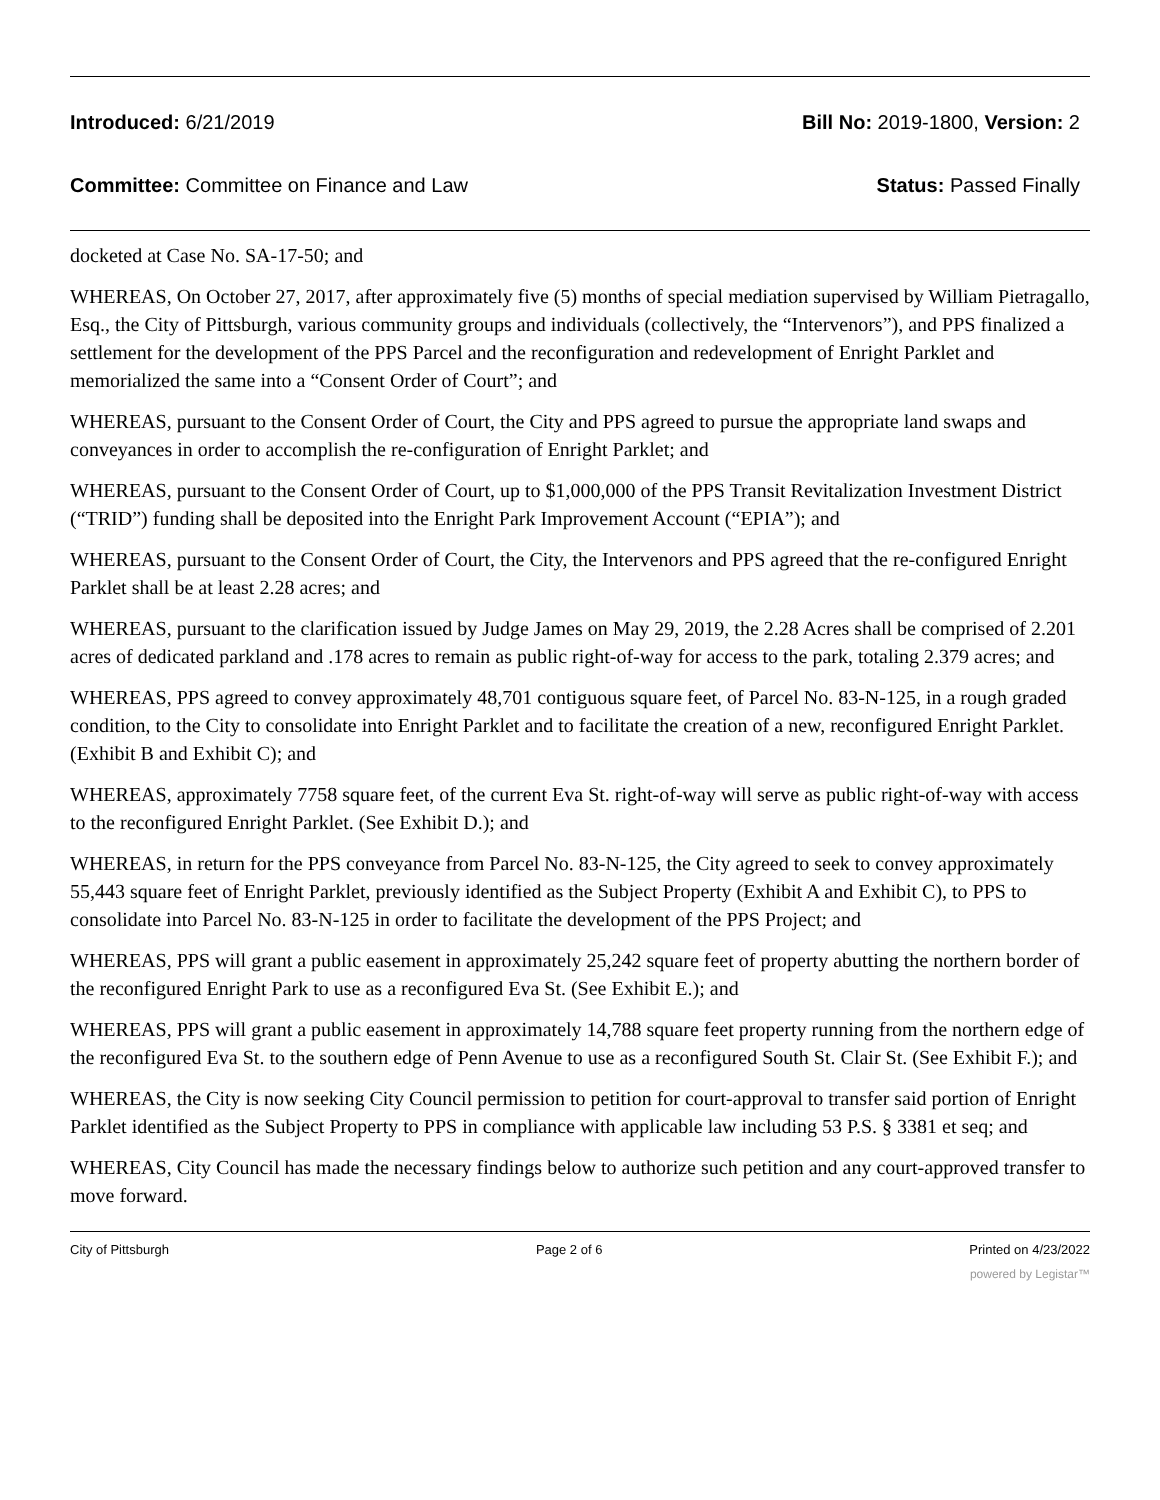Introduced: 6/21/2019 Bill No: 2019-1800, Version: 2
Committee: Committee on Finance and Law Status: Passed Finally
docketed at Case No. SA-17-50; and
WHEREAS, On October 27, 2017, after approximately five (5) months of special mediation supervised by William Pietragallo, Esq., the City of Pittsburgh, various community groups and individuals (collectively, the “Intervenors”), and PPS finalized a settlement for the development of the PPS Parcel and the reconfiguration and redevelopment of Enright Parklet and memorialized the same into a “Consent Order of Court”; and
WHEREAS, pursuant to the Consent Order of Court, the City and PPS agreed to pursue the appropriate land swaps and conveyances in order to accomplish the re-configuration of Enright Parklet; and
WHEREAS, pursuant to the Consent Order of Court, up to $1,000,000 of the PPS Transit Revitalization Investment District (“TRID”) funding shall be deposited into the Enright Park Improvement Account (“EPIA”); and
WHEREAS, pursuant to the Consent Order of Court, the City, the Intervenors and PPS agreed that the re-configured Enright Parklet shall be at least 2.28 acres; and
WHEREAS, pursuant to the clarification issued by Judge James on May 29, 2019, the 2.28 Acres shall be comprised of 2.201 acres of dedicated parkland and .178 acres to remain as public right-of-way for access to the park, totaling 2.379 acres; and
WHEREAS, PPS agreed to convey approximately 48,701 contiguous square feet, of Parcel No. 83-N-125, in a rough graded condition, to the City to consolidate into Enright Parklet and to facilitate the creation of a new, reconfigured Enright Parklet. (Exhibit B and Exhibit C); and
WHEREAS, approximately 7758 square feet, of the current Eva St. right-of-way will serve as public right-of-way with access to the reconfigured Enright Parklet. (See Exhibit D.); and
WHEREAS, in return for the PPS conveyance from Parcel No. 83-N-125, the City agreed to seek to convey approximately 55,443 square feet of Enright Parklet, previously identified as the Subject Property (Exhibit A and Exhibit C), to PPS to consolidate into Parcel No. 83-N-125 in order to facilitate the development of the PPS Project; and
WHEREAS, PPS will grant a public easement in approximately 25,242 square feet of property abutting the northern border of the reconfigured Enright Park to use as a reconfigured Eva St. (See Exhibit E.); and
WHEREAS, PPS will grant a public easement in approximately 14,788 square feet property running from the northern edge of the reconfigured Eva St. to the southern edge of Penn Avenue to use as a reconfigured South St. Clair St. (See Exhibit F.); and
WHEREAS, the City is now seeking City Council permission to petition for court-approval to transfer said portion of Enright Parklet identified as the Subject Property to PPS in compliance with applicable law including 53 P.S. § 3381 et seq; and
WHEREAS, City Council has made the necessary findings below to authorize such petition and any court-approved transfer to move forward.
City of Pittsburgh Page 2 of 6 Printed on 4/23/2022
powered by Legistar™